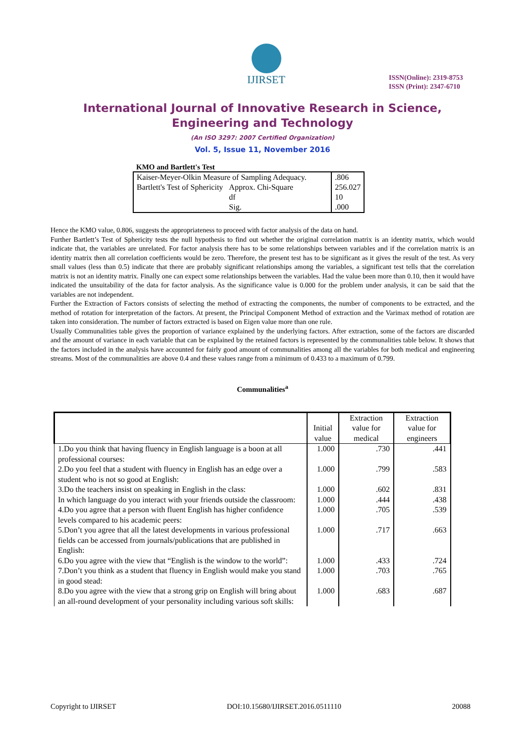IJIRSET
ISSN(Online): 2319-8753
ISSN (Print): 2347-6710
International Journal of Innovative Research in Science, Engineering and Technology
(An ISO 3297: 2007 Certified Organization)
Vol. 5, Issue 11, November 2016
KMO and Bartlett's Test
| Kaiser-Meyer-Olkin Measure of Sampling Adequacy. | | .806 |
| Bartlett's Test of Sphericity | Approx. Chi-Square | 256.027 |
| | df | 10 |
| | Sig. | .000 |
Hence the KMO value, 0.806, suggests the appropriateness to proceed with factor analysis of the data on hand.
Further Bartlett’s Test of Sphericity tests the null hypothesis to find out whether the original correlation matrix is an identity matrix, which would indicate that, the variables are unrelated. For factor analysis there has to be some relationships between variables and if the correlation matrix is an identity matrix then all correlation coefficients would be zero. Therefore, the present test has to be significant as it gives the result of the test. As very small values (less than 0.5) indicate that there are probably significant relationships among the variables, a significant test tells that the correlation matrix is not an identity matrix. Finally one can expect some relationships between the variables. Had the value been more than 0.10, then it would have indicated the unsuitability of the data for factor analysis. As the significance value is 0.000 for the problem under analysis, it can be said that the variables are not independent.
Further the Extraction of Factors consists of selecting the method of extracting the components, the number of components to be extracted, and the method of rotation for interpretation of the factors. At present, the Principal Component Method of extraction and the Varimax method of rotation are taken into consideration. The number of factors extracted is based on Eigen value more than one rule.
Usually Communalities table gives the proportion of variance explained by the underlying factors. After extraction, some of the factors are discarded and the amount of variance in each variable that can be explained by the retained factors is represented by the communalities table below. It shows that the factors included in the analysis have accounted for fairly good amount of communalities among all the variables for both medical and engineering streams. Most of the communalities are above 0.4 and these values range from a minimum of 0.433 to a maximum of 0.799.
Communalities<sup>a</sup>
| | Initial value | Extraction value for medical | Extraction value for engineers |
| --- | --- | --- | --- |
| 1.Do you think that having fluency in English language is a boon at all professional courses: | 1.000 | .730 | .441 |
| 2.Do you feel that a student with fluency in English has an edge over a student who is not so good at English: | 1.000 | .799 | .583 |
| 3.Do the teachers insist on speaking in English in the class: | 1.000 | .602 | .831 |
| In which language do you interact with your friends outside the classroom: | 1.000 | .444 | .438 |
| 4.Do you agree that a person with fluent English has higher confidence levels compared to his academic peers: | 1.000 | .705 | .539 |
| 5.Don’t you agree that all the latest developments in various professional fields can be accessed from journals/publications that are published in English: | 1.000 | .717 | .663 |
| 6.Do you agree with the view that “English is the window to the world”: | 1.000 | .433 | .724 |
| 7.Don’t you think as a student that fluency in English would make you stand in good stead: | 1.000 | .703 | .765 |
| 8.Do you agree with the view that a strong grip on English will bring about an all-round development of your personality including various soft skills: | 1.000 | .683 | .687 |
Copyright to IJIRSET DOI:10.15680/IJIRSET.2016.0511110 20088